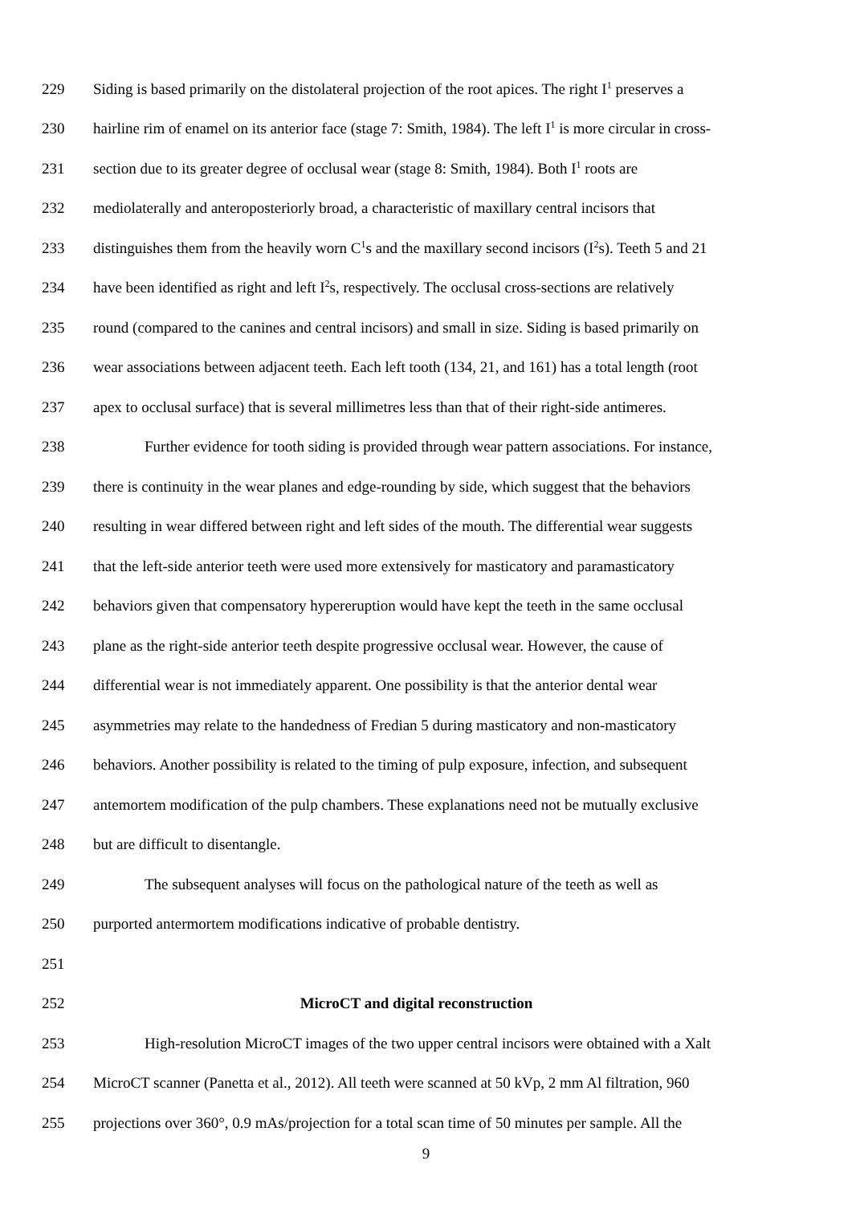229 Siding is based primarily on the distolateral projection of the root apices. The right I<sup>1</sup> preserves a
230 hairline rim of enamel on its anterior face (stage 7: Smith, 1984). The left I<sup>1</sup> is more circular in cross-
231 section due to its greater degree of occlusal wear (stage 8: Smith, 1984). Both I<sup>1</sup> roots are
232 mediolaterally and anteroposteriorly broad, a characteristic of maxillary central incisors that
233 distinguishes them from the heavily worn C<sup>1</sup>s and the maxillary second incisors (I<sup>2</sup>s). Teeth 5 and 21
234 have been identified as right and left I<sup>2</sup>s, respectively. The occlusal cross-sections are relatively
235 round (compared to the canines and central incisors) and small in size. Siding is based primarily on
236 wear associations between adjacent teeth. Each left tooth (134, 21, and 161) has a total length (root
237 apex to occlusal surface) that is several millimetres less than that of their right-side antimeres.
238 Further evidence for tooth siding is provided through wear pattern associations. For instance,
239 there is continuity in the wear planes and edge-rounding by side, which suggest that the behaviors
240 resulting in wear differed between right and left sides of the mouth. The differential wear suggests
241 that the left-side anterior teeth were used more extensively for masticatory and paramasticatory
242 behaviors given that compensatory hypereruption would have kept the teeth in the same occlusal
243 plane as the right-side anterior teeth despite progressive occlusal wear. However, the cause of
244 differential wear is not immediately apparent. One possibility is that the anterior dental wear
245 asymmetries may relate to the handedness of Fredian 5 during masticatory and non-masticatory
246 behaviors. Another possibility is related to the timing of pulp exposure, infection, and subsequent
247 antemortem modification of the pulp chambers. These explanations need not be mutually exclusive
248 but are difficult to disentangle.
249 The subsequent analyses will focus on the pathological nature of the teeth as well as
250 purported antermortem modifications indicative of probable dentistry.
251
252 MicroCT and digital reconstruction
253 High-resolution MicroCT images of the two upper central incisors were obtained with a Xalt
254 MicroCT scanner (Panetta et al., 2012). All teeth were scanned at 50 kVp, 2 mm Al filtration, 960
255 projections over 360°, 0.9 mAs/projection for a total scan time of 50 minutes per sample. All the
9